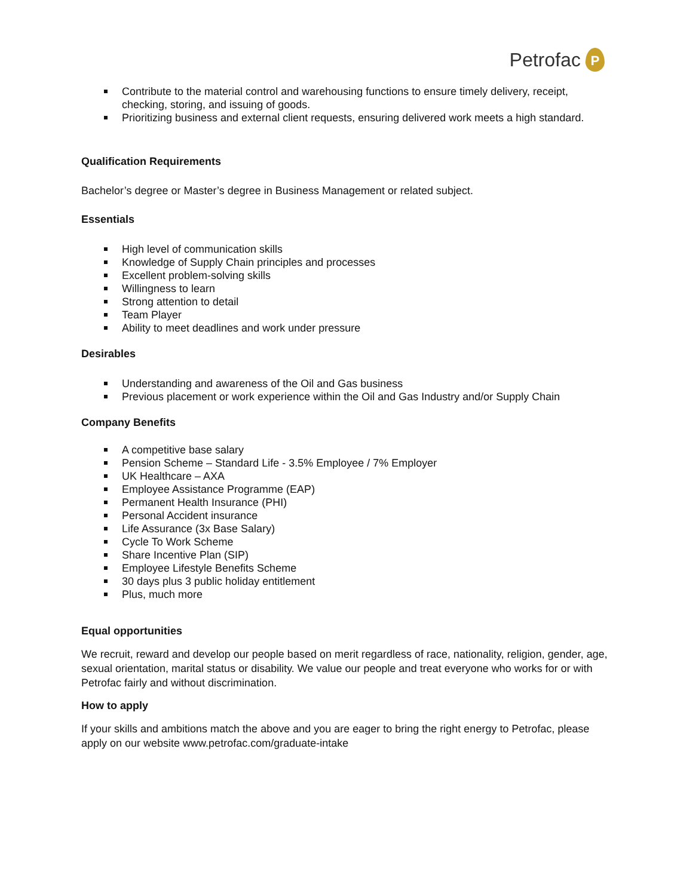Petrofac
P
Contribute to the material control and warehousing functions to ensure timely delivery, receipt, checking, storing, and issuing of goods.
Prioritizing business and external client requests, ensuring delivered work meets a high standard.
Qualification Requirements
Bachelor’s degree or Master’s degree in Business Management or related subject.
Essentials
High level of communication skills
Knowledge of Supply Chain principles and processes
Excellent problem-solving skills
Willingness to learn
Strong attention to detail
Team Player
Ability to meet deadlines and work under pressure
Desirables
Understanding and awareness of the Oil and Gas business
Previous placement or work experience within the Oil and Gas Industry and/or Supply Chain
Company Benefits
A competitive base salary
Pension Scheme – Standard Life - 3.5% Employee / 7% Employer
UK Healthcare – AXA
Employee Assistance Programme (EAP)
Permanent Health Insurance (PHI)
Personal Accident insurance
Life Assurance (3x Base Salary)
Cycle To Work Scheme
Share Incentive Plan (SIP)
Employee Lifestyle Benefits Scheme
30 days plus 3 public holiday entitlement
Plus, much more
Equal opportunities
We recruit, reward and develop our people based on merit regardless of race, nationality, religion, gender, age, sexual orientation, marital status or disability. We value our people and treat everyone who works for or with Petrofac fairly and without discrimination.
How to apply
If your skills and ambitions match the above and you are eager to bring the right energy to Petrofac, please apply on our website www.petrofac.com/graduate-intake